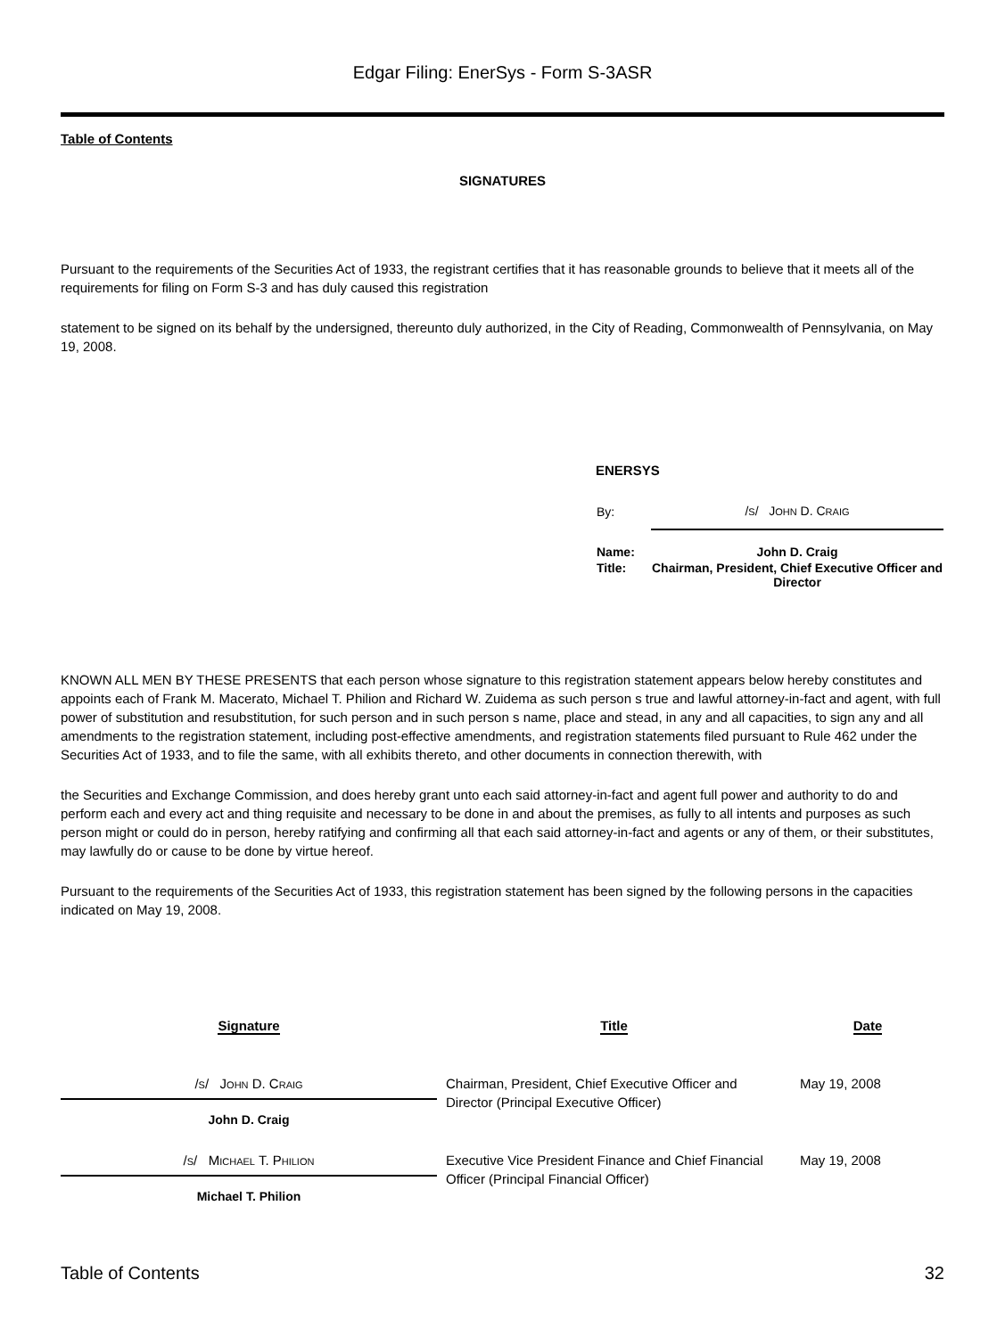Edgar Filing: EnerSys - Form S-3ASR
Table of Contents
SIGNATURES
Pursuant to the requirements of the Securities Act of 1933, the registrant certifies that it has reasonable grounds to believe that it meets all of the requirements for filing on Form S-3 and has duly caused this registration
statement to be signed on its behalf by the undersigned, thereunto duly authorized, in the City of Reading, Commonwealth of Pennsylvania, on May 19, 2008.
ENERSYS
| By: | / S / J OHN D. C RAIG |
| Name: | John D. Craig |
| Title: | Chairman, President, Chief Executive Officer and Director |
KNOWN ALL MEN BY THESE PRESENTS that each person whose signature to this registration statement appears below hereby constitutes and appoints each of Frank M. Macerato, Michael T. Philion and Richard W. Zuidema as such person s true and lawful attorney-in-fact and agent, with full power of substitution and resubstitution, for such person and in such person s name, place and stead, in any and all capacities, to sign any and all amendments to the registration statement, including post-effective amendments, and registration statements filed pursuant to Rule 462 under the Securities Act of 1933, and to file the same, with all exhibits thereto, and other documents in connection therewith, with
the Securities and Exchange Commission, and does hereby grant unto each said attorney-in-fact and agent full power and authority to do and perform each and every act and thing requisite and necessary to be done in and about the premises, as fully to all intents and purposes as such person might or could do in person, hereby ratifying and confirming all that each said attorney-in-fact and agents or any of them, or their substitutes, may lawfully do or cause to be done by virtue hereof.
Pursuant to the requirements of the Securities Act of 1933, this registration statement has been signed by the following persons in the capacities indicated on May 19, 2008.
| Signature | Title | Date |
| --- | --- | --- |
| / S / J OHN D. C RAIG | Chairman, President, Chief Executive Officer and Director (Principal Executive Officer) | May 19, 2008 |
| John D. Craig | | |
| / S / M ICHAEL T. P HILION | Executive Vice President Finance and Chief Financial Officer (Principal Financial Officer) | May 19, 2008 |
| Michael T. Philion | | |
Table of Contents 32